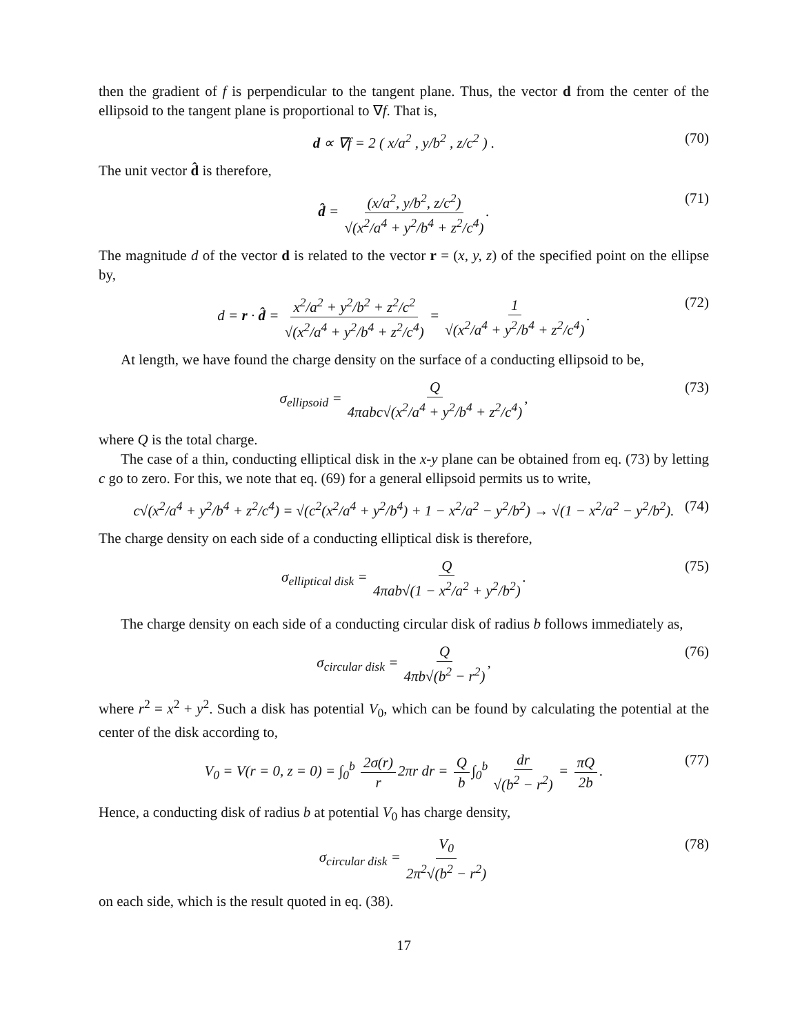then the gradient of f is perpendicular to the tangent plane. Thus, the vector d from the center of the ellipsoid to the tangent plane is proportional to ∇f. That is,
d ∝ ∇f = 2 ( x/a<sup>2</sup> , y/b<sup>2</sup> , z/c<sup>2</sup> ) . (70)
The unit vector d̂ is therefore,
d̂ = (x/a<sup>2</sup>, y/b<sup>2</sup>, z/c<sup>2</sup>) √(x<sup>2</sup>/a<sup>4</sup> + y<sup>2</sup>/b<sup>4</sup> + z<sup>2</sup>/c<sup>4</sup>). (71)
The magnitude d of the vector d is related to the vector r = (x, y, z) of the specified point on the ellipse by,
d = r · d̂ = x<sup>2</sup>/a<sup>2</sup> + y<sup>2</sup>/b<sup>2</sup> + z<sup>2</sup>/c<sup>2</sup> √(x<sup>2</sup>/a<sup>4</sup> + y<sup>2</sup>/b<sup>4</sup> + z<sup>2</sup>/c<sup>4</sup>) = 1 √(x<sup>2</sup>/a<sup>4</sup> + y<sup>2</sup>/b<sup>4</sup> + z<sup>2</sup>/c<sup>4</sup>). (72)
At length, we have found the charge density on the surface of a conducting ellipsoid to be,
σ<sub>ellipsoid</sub> = Q 4πabc√(x<sup>2</sup>/a<sup>4</sup> + y<sup>2</sup>/b<sup>4</sup> + z<sup>2</sup>/c<sup>4</sup>), (73)
where Q is the total charge.
The case of a thin, conducting elliptical disk in the x-y plane can be obtained from eq. (73) by letting c go to zero. For this, we note that eq. (69) for a general ellipsoid permits us to write,
c√(x<sup>2</sup>/a<sup>4</sup> + y<sup>2</sup>/b<sup>4</sup> + z<sup>2</sup>/c<sup>4</sup>) = √(c<sup>2</sup>(x<sup>2</sup>/a<sup>4</sup> + y<sup>2</sup>/b<sup>4</sup>) + 1 − x<sup>2</sup>/a<sup>2</sup> − y<sup>2</sup>/b<sup>2</sup>) → √(1 − x<sup>2</sup>/a<sup>2</sup> − y<sup>2</sup>/b<sup>2</sup>). (74)
The charge density on each side of a conducting elliptical disk is therefore,
σ<sub>elliptical disk</sub> = Q 4πab√(1 − x<sup>2</sup>/a<sup>2</sup> + y<sup>2</sup>/b<sup>2</sup>). (75)
The charge density on each side of a conducting circular disk of radius b follows immediately as,
σ<sub>circular disk</sub> = Q 4πb√(b<sup>2</sup> − r<sup>2</sup>), (76)
where r<sup>2</sup> = x<sup>2</sup> + y<sup>2</sup>. Such a disk has potential V<sub>0</sub>, which can be found by calculating the potential at the center of the disk according to,
V<sub>0</sub> = V(r = 0, z = 0) = ∫<sub>0</sub><sup>b</sup> 2σ(r) r 2πr dr = Q b ∫<sub>0</sub><sup>b</sup> dr √(b<sup>2</sup> − r<sup>2</sup>) = πQ 2b. (77)
Hence, a conducting disk of radius b at potential V<sub>0</sub> has charge density,
σ<sub>circular disk</sub> = V<sub>0</sub> 2π<sup>2</sup>√(b<sup>2</sup> − r<sup>2</sup>) (78)
on each side, which is the result quoted in eq. (38).
17